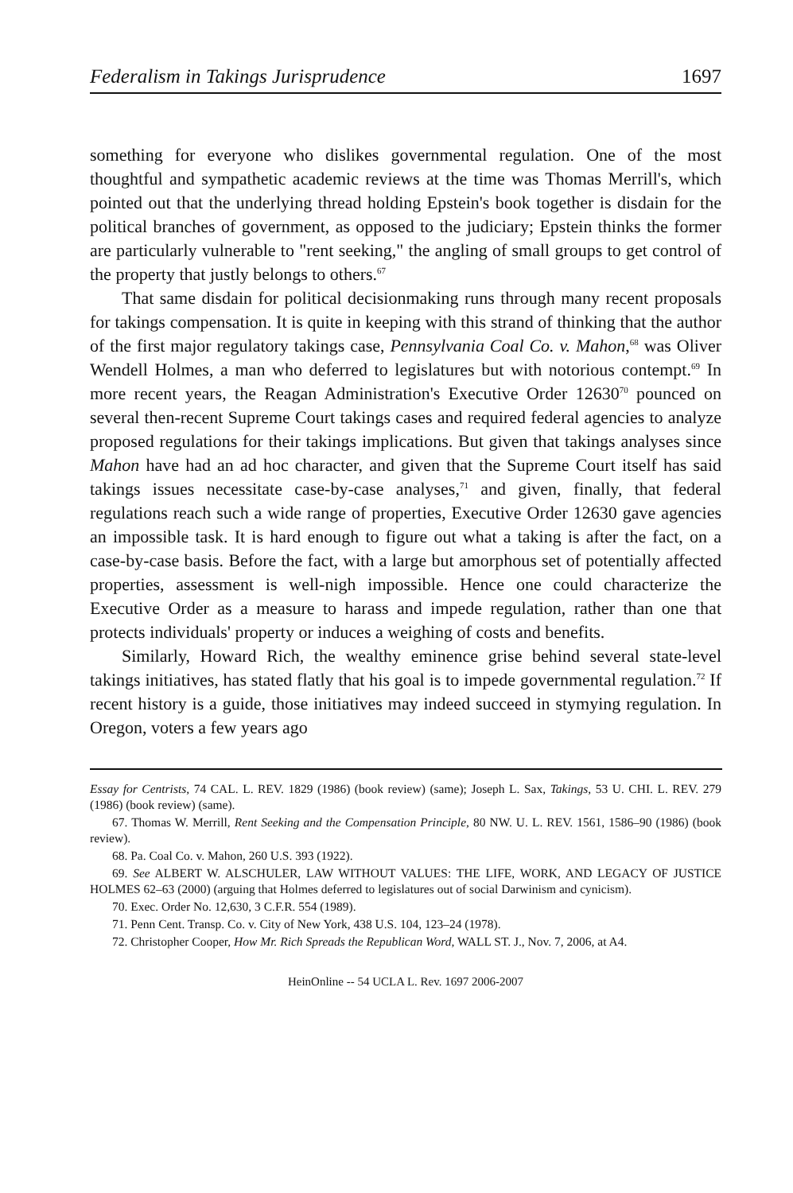Federalism in Takings Jurisprudence 1697
something for everyone who dislikes governmental regulation. One of the most thoughtful and sympathetic academic reviews at the time was Thomas Merrill's, which pointed out that the underlying thread holding Epstein's book together is disdain for the political branches of government, as opposed to the judiciary; Epstein thinks the former are particularly vulnerable to "rent seeking," the angling of small groups to get control of the property that justly belongs to others.<sup>67</sup>
That same disdain for political decisionmaking runs through many recent proposals for takings compensation. It is quite in keeping with this strand of thinking that the author of the first major regulatory takings case, Pennsylvania Coal Co. v. Mahon,<sup>68</sup> was Oliver Wendell Holmes, a man who deferred to legislatures but with notorious contempt.<sup>69</sup> In more recent years, the Reagan Administration's Executive Order 12630<sup>70</sup> pounced on several then-recent Supreme Court takings cases and required federal agencies to analyze proposed regulations for their takings implications. But given that takings analyses since Mahon have had an ad hoc character, and given that the Supreme Court itself has said takings issues necessitate case-by-case analyses,<sup>71</sup> and given, finally, that federal regulations reach such a wide range of properties, Executive Order 12630 gave agencies an impossible task. It is hard enough to figure out what a taking is after the fact, on a case-by-case basis. Before the fact, with a large but amorphous set of potentially affected properties, assessment is well-nigh impossible. Hence one could characterize the Executive Order as a measure to harass and impede regulation, rather than one that protects individuals' property or induces a weighing of costs and benefits.
Similarly, Howard Rich, the wealthy eminence grise behind several state-level takings initiatives, has stated flatly that his goal is to impede governmental regulation.<sup>72</sup> If recent history is a guide, those initiatives may indeed succeed in stymying regulation. In Oregon, voters a few years ago
Essay for Centrists, 74 CAL. L. REV. 1829 (1986) (book review) (same); Joseph L. Sax, Takings, 53 U. CHI. L. REV. 279 (1986) (book review) (same).
67. Thomas W. Merrill, Rent Seeking and the Compensation Principle, 80 NW. U. L. REV. 1561, 1586–90 (1986) (book review).
68. Pa. Coal Co. v. Mahon, 260 U.S. 393 (1922).
69. See ALBERT W. ALSCHULER, LAW WITHOUT VALUES: THE LIFE, WORK, AND LEGACY OF JUSTICE HOLMES 62–63 (2000) (arguing that Holmes deferred to legislatures out of social Darwinism and cynicism).
70. Exec. Order No. 12,630, 3 C.F.R. 554 (1989).
71. Penn Cent. Transp. Co. v. City of New York, 438 U.S. 104, 123–24 (1978).
72. Christopher Cooper, How Mr. Rich Spreads the Republican Word, WALL ST. J., Nov. 7, 2006, at A4.
HeinOnline -- 54 UCLA L. Rev. 1697 2006-2007